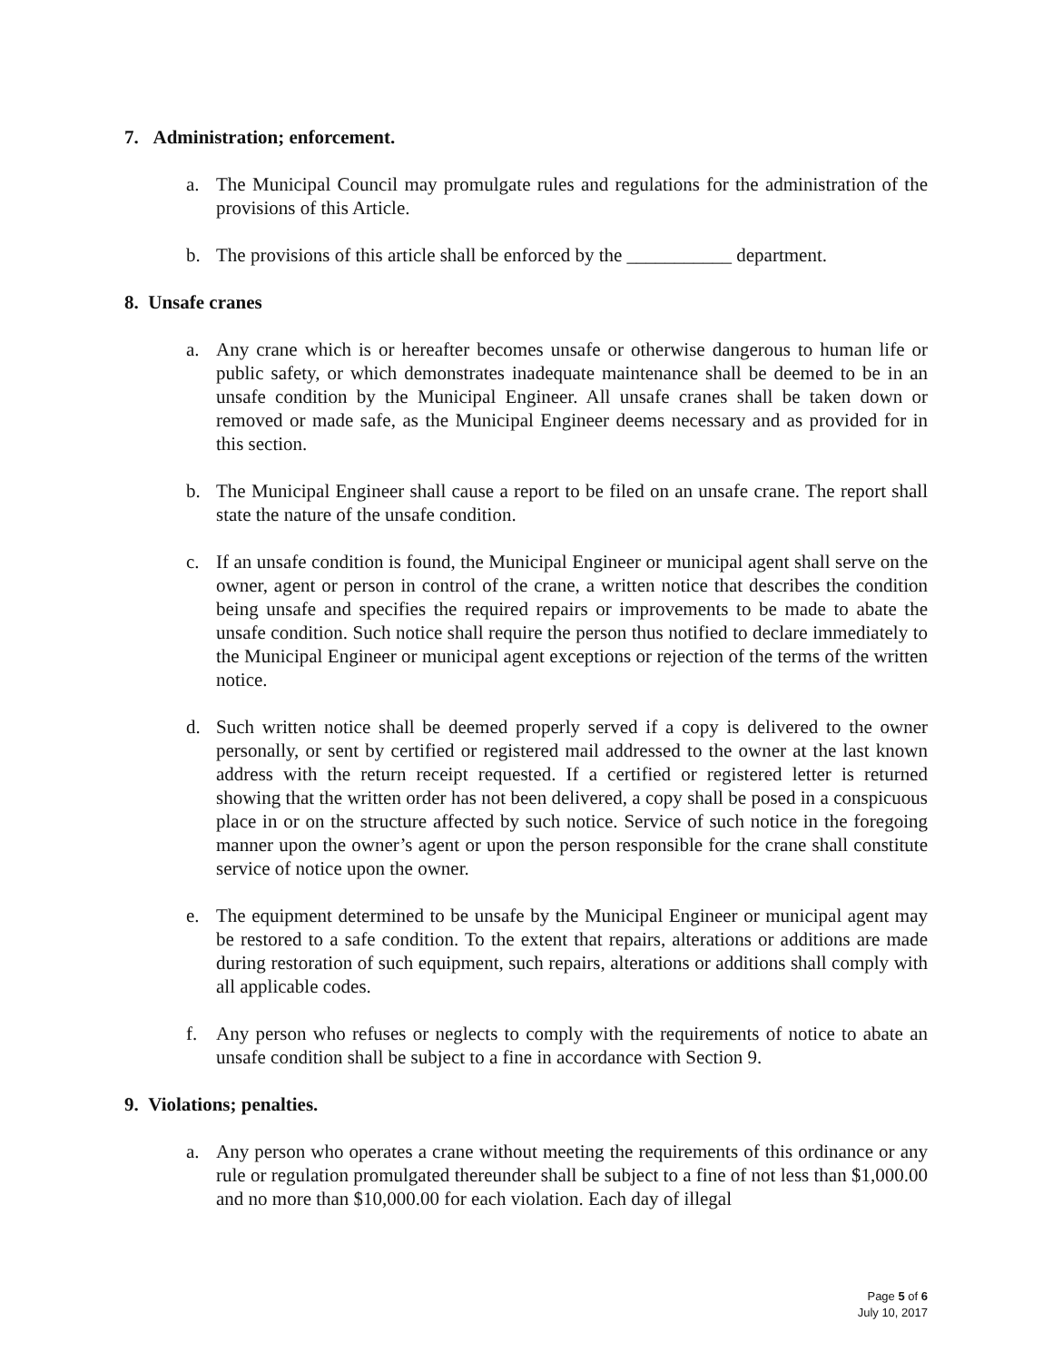7. Administration; enforcement.
a. The Municipal Council may promulgate rules and regulations for the administration of the provisions of this Article.
b. The provisions of this article shall be enforced by the ___________ department.
8. Unsafe cranes
a. Any crane which is or hereafter becomes unsafe or otherwise dangerous to human life or public safety, or which demonstrates inadequate maintenance shall be deemed to be in an unsafe condition by the Municipal Engineer. All unsafe cranes shall be taken down or removed or made safe, as the Municipal Engineer deems necessary and as provided for in this section.
b. The Municipal Engineer shall cause a report to be filed on an unsafe crane. The report shall state the nature of the unsafe condition.
c. If an unsafe condition is found, the Municipal Engineer or municipal agent shall serve on the owner, agent or person in control of the crane, a written notice that describes the condition being unsafe and specifies the required repairs or improvements to be made to abate the unsafe condition. Such notice shall require the person thus notified to declare immediately to the Municipal Engineer or municipal agent exceptions or rejection of the terms of the written notice.
d. Such written notice shall be deemed properly served if a copy is delivered to the owner personally, or sent by certified or registered mail addressed to the owner at the last known address with the return receipt requested. If a certified or registered letter is returned showing that the written order has not been delivered, a copy shall be posed in a conspicuous place in or on the structure affected by such notice. Service of such notice in the foregoing manner upon the owner’s agent or upon the person responsible for the crane shall constitute service of notice upon the owner.
e. The equipment determined to be unsafe by the Municipal Engineer or municipal agent may be restored to a safe condition. To the extent that repairs, alterations or additions are made during restoration of such equipment, such repairs, alterations or additions shall comply with all applicable codes.
f. Any person who refuses or neglects to comply with the requirements of notice to abate an unsafe condition shall be subject to a fine in accordance with Section 9.
9. Violations; penalties.
a. Any person who operates a crane without meeting the requirements of this ordinance or any rule or regulation promulgated thereunder shall be subject to a fine of not less than $1,000.00 and no more than $10,000.00 for each violation. Each day of illegal
Page 5 of 6
July 10, 2017